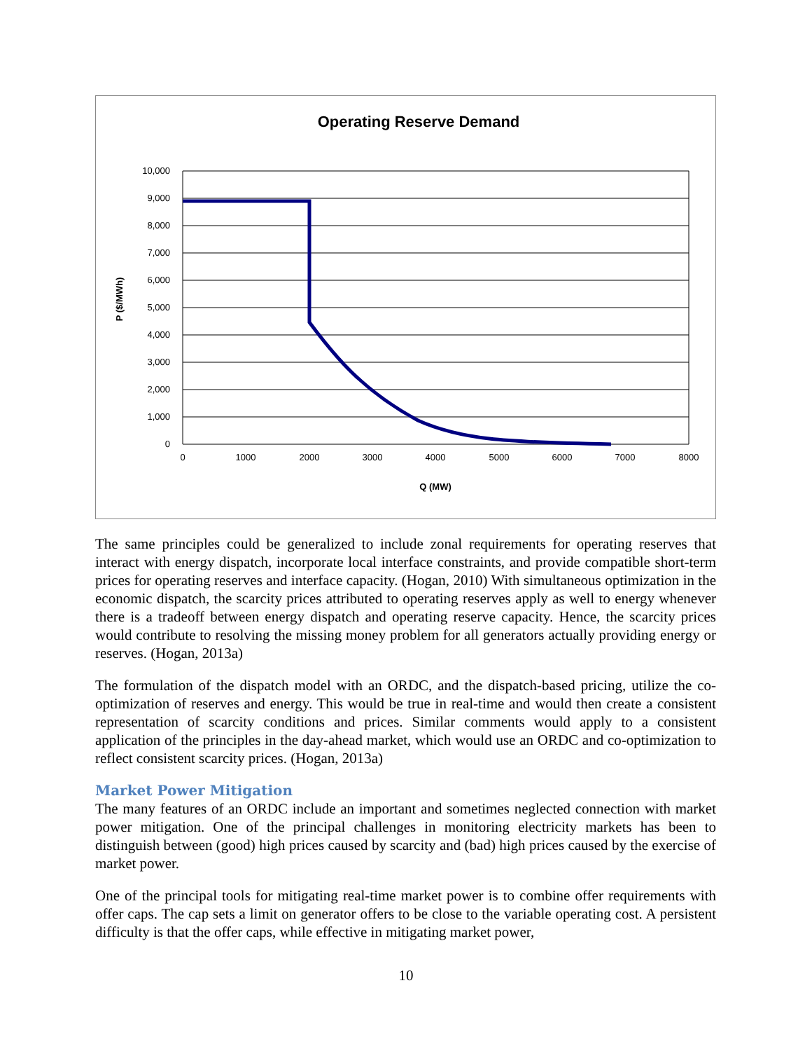Operating Reserve Demand
10,000
9,000
8,000
7,000
6,000
5,000
4,000
3,000
2,000
1,000
0
0
1000
2000
3000
4000
5000
6000
7000
8000
Q (MW)
P ($/MWh)
The same principles could be generalized to include zonal requirements for operating reserves that interact with energy dispatch, incorporate local interface constraints, and provide compatible short-term prices for operating reserves and interface capacity. (Hogan, 2010) With simultaneous optimization in the economic dispatch, the scarcity prices attributed to operating reserves apply as well to energy whenever there is a tradeoff between energy dispatch and operating reserve capacity. Hence, the scarcity prices would contribute to resolving the missing money problem for all generators actually providing energy or reserves. (Hogan, 2013a)
The formulation of the dispatch model with an ORDC, and the dispatch-based pricing, utilize the co-optimization of reserves and energy. This would be true in real-time and would then create a consistent representation of scarcity conditions and prices. Similar comments would apply to a consistent application of the principles in the day-ahead market, which would use an ORDC and co-optimization to reflect consistent scarcity prices. (Hogan, 2013a)
Market Power Mitigation
The many features of an ORDC include an important and sometimes neglected connection with market power mitigation. One of the principal challenges in monitoring electricity markets has been to distinguish between (good) high prices caused by scarcity and (bad) high prices caused by the exercise of market power.
One of the principal tools for mitigating real-time market power is to combine offer requirements with offer caps. The cap sets a limit on generator offers to be close to the variable operating cost. A persistent difficulty is that the offer caps, while effective in mitigating market power,
10